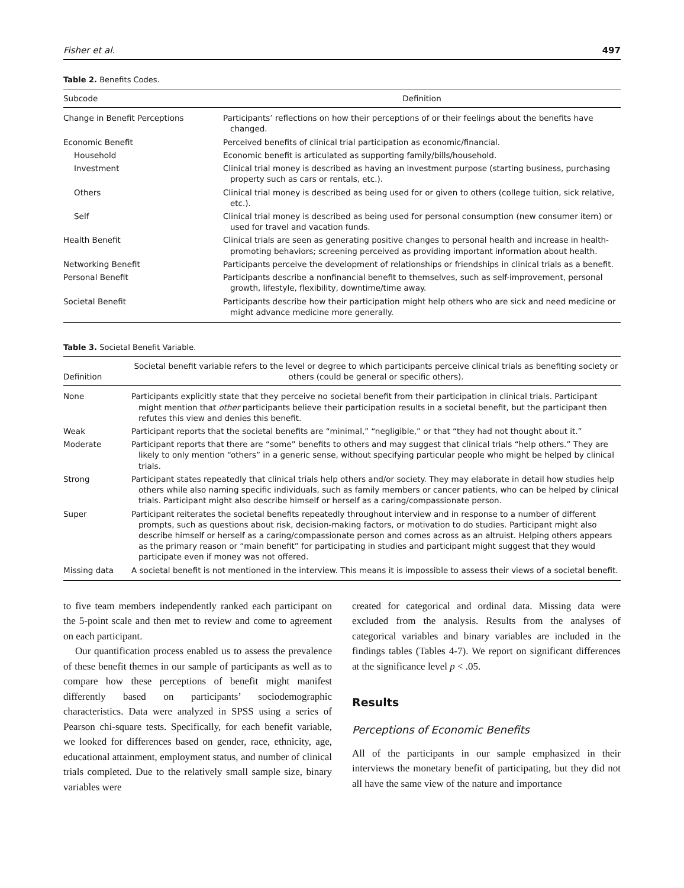Fisher et al. 497
Table 2. Benefits Codes.
| Subcode | Definition |
| --- | --- |
| Change in Benefit Perceptions | Participants’ reflections on how their perceptions of or their feelings about the benefits have changed. |
| Economic Benefit | Perceived benefits of clinical trial participation as economic/financial. |
| Household | Economic benefit is articulated as supporting family/bills/household. |
| Investment | Clinical trial money is described as having an investment purpose (starting business, purchasing property such as cars or rentals, etc.). |
| Others | Clinical trial money is described as being used for or given to others (college tuition, sick relative, etc.). |
| Self | Clinical trial money is described as being used for personal consumption (new consumer item) or used for travel and vacation funds. |
| Health Benefit | Clinical trials are seen as generating positive changes to personal health and increase in health-promoting behaviors; screening perceived as providing important information about health. |
| Networking Benefit | Participants perceive the development of relationships or friendships in clinical trials as a benefit. |
| Personal Benefit | Participants describe a nonfinancial benefit to themselves, such as self-improvement, personal growth, lifestyle, flexibility, downtime/time away. |
| Societal Benefit | Participants describe how their participation might help others who are sick and need medicine or might advance medicine more generally. |
Table 3. Societal Benefit Variable.
| Definition | Societal benefit variable refers to the level or degree to which participants perceive clinical trials as benefiting society or others (could be general or specific others). |
| --- | --- |
| None | Participants explicitly state that they perceive no societal benefit from their participation in clinical trials. Participant might mention that other participants believe their participation results in a societal benefit, but the participant then refutes this view and denies this benefit. |
| Weak | Participant reports that the societal benefits are “minimal,” “negligible,” or that “they had not thought about it.” |
| Moderate | Participant reports that there are “some” benefits to others and may suggest that clinical trials “help others.” They are likely to only mention “others” in a generic sense, without specifying particular people who might be helped by clinical trials. |
| Strong | Participant states repeatedly that clinical trials help others and/or society. They may elaborate in detail how studies help others while also naming specific individuals, such as family members or cancer patients, who can be helped by clinical trials. Participant might also describe himself or herself as a caring/compassionate person. |
| Super | Participant reiterates the societal benefits repeatedly throughout interview and in response to a number of different prompts, such as questions about risk, decision-making factors, or motivation to do studies. Participant might also describe himself or herself as a caring/compassionate person and comes across as an altruist. Helping others appears as the primary reason or “main benefit” for participating in studies and participant might suggest that they would participate even if money was not offered. |
| Missing data | A societal benefit is not mentioned in the interview. This means it is impossible to assess their views of a societal benefit. |
to five team members independently ranked each participant on the 5-point scale and then met to review and come to agreement on each participant.
Our quantification process enabled us to assess the prevalence of these benefit themes in our sample of participants as well as to compare how these perceptions of benefit might manifest differently based on participants’ sociodemographic characteristics. Data were analyzed in SPSS using a series of Pearson chi-square tests. Specifically, for each benefit variable, we looked for differences based on gender, race, ethnicity, age, educational attainment, employment status, and number of clinical trials completed. Due to the relatively small sample size, binary variables were
created for categorical and ordinal data. Missing data were excluded from the analysis. Results from the analyses of categorical variables and binary variables are included in the findings tables (Tables 4-7). We report on significant differences at the significance level p < .05.
Results
Perceptions of Economic Benefits
All of the participants in our sample emphasized in their interviews the monetary benefit of participating, but they did not all have the same view of the nature and importance